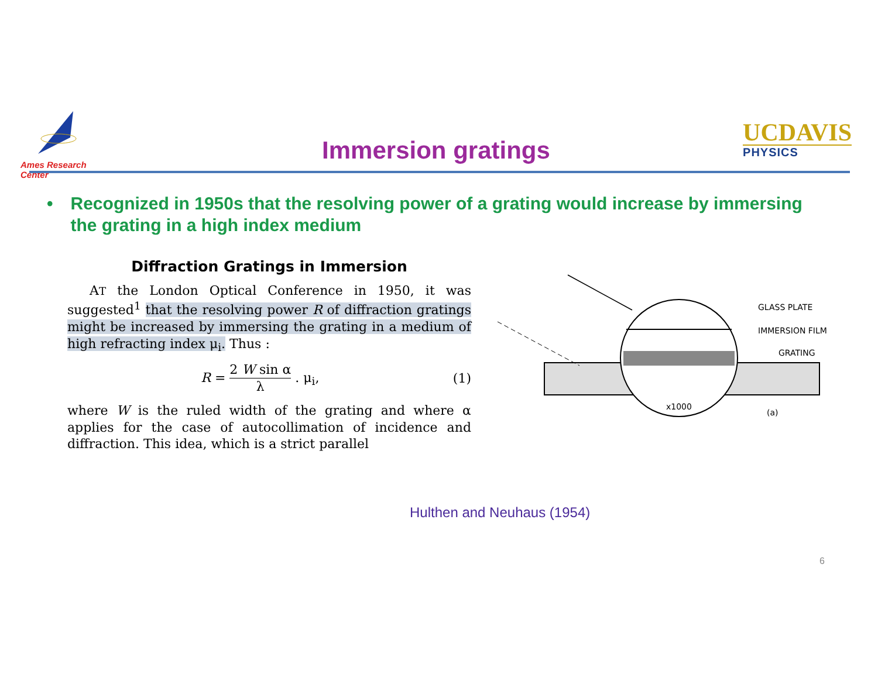Ames Research Center
Immersion gratings
UCDAVIS
PHYSICS
• Recognized in 1950s that the resolving power of a grating would increase by immersing the grating in a high index medium
Diffraction Gratings in Immersion
AT the London Optical Conference in 1950, it was suggested<sup>1</sup> that the resolving power R of diffraction gratings might be increased by immersing the grating in a medium of high refracting index μ<sub>i</sub>. Thus :
R = 2 W sin α λ . μ<sub>i</sub>, (1)
where W is the ruled width of the grating and where α applies for the case of autocollimation of incidence and diffraction. This idea, which is a strict parallel
GLASS PLATE
IMMERSION FILM
GRATING
x1000
(a)
Hulthen and Neuhaus (1954)
6